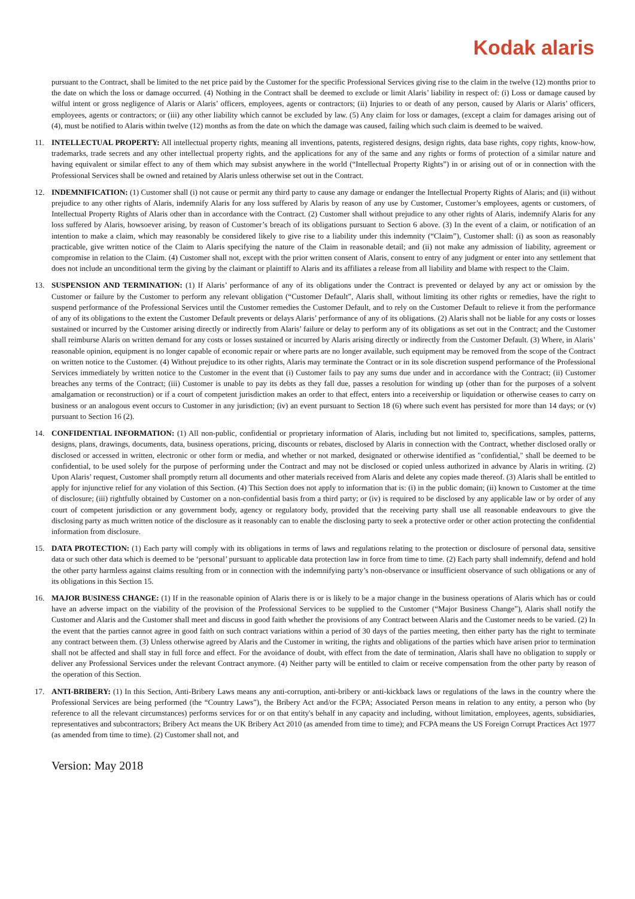Kodak alaris
pursuant to the Contract, shall be limited to the net price paid by the Customer for the specific Professional Services giving rise to the claim in the twelve (12) months prior to the date on which the loss or damage occurred. (4) Nothing in the Contract shall be deemed to exclude or limit Alaris’ liability in respect of: (i) Loss or damage caused by wilful intent or gross negligence of Alaris or Alaris’ officers, employees, agents or contractors; (ii) Injuries to or death of any person, caused by Alaris or Alaris’ officers, employees, agents or contractors; or (iii) any other liability which cannot be excluded by law. (5) Any claim for loss or damages, (except a claim for damages arising out of (4), must be notified to Alaris within twelve (12) months as from the date on which the damage was caused, failing which such claim is deemed to be waived.
11. INTELLECTUAL PROPERTY: All intellectual property rights, meaning all inventions, patents, registered designs, design rights, data base rights, copy rights, know-how, trademarks, trade secrets and any other intellectual property rights, and the applications for any of the same and any rights or forms of protection of a similar nature and having equivalent or similar effect to any of them which may subsist anywhere in the world (“Intellectual Property Rights”) in or arising out of or in connection with the Professional Services shall be owned and retained by Alaris unless otherwise set out in the Contract.
12. INDEMNIFICATION: (1) Customer shall (i) not cause or permit any third party to cause any damage or endanger the Intellectual Property Rights of Alaris; and (ii) without prejudice to any other rights of Alaris, indemnify Alaris for any loss suffered by Alaris by reason of any use by Customer, Customer’s employees, agents or customers, of Intellectual Property Rights of Alaris other than in accordance with the Contract. (2) Customer shall without prejudice to any other rights of Alaris, indemnify Alaris for any loss suffered by Alaris, howsoever arising, by reason of Customer’s breach of its obligations pursuant to Section 6 above. (3) In the event of a claim, or notification of an intention to make a claim, which may reasonably be considered likely to give rise to a liability under this indemnity (“Claim”), Customer shall: (i) as soon as reasonably practicable, give written notice of the Claim to Alaris specifying the nature of the Claim in reasonable detail; and (ii) not make any admission of liability, agreement or compromise in relation to the Claim. (4) Customer shall not, except with the prior written consent of Alaris, consent to entry of any judgment or enter into any settlement that does not include an unconditional term the giving by the claimant or plaintiff to Alaris and its affiliates a release from all liability and blame with respect to the Claim.
13. SUSPENSION AND TERMINATION: (1) If Alaris’ performance of any of its obligations under the Contract is prevented or delayed by any act or omission by the Customer or failure by the Customer to perform any relevant obligation (“Customer Default”, Alaris shall, without limiting its other rights or remedies, have the right to suspend performance of the Professional Services until the Customer remedies the Customer Default, and to rely on the Customer Default to relieve it from the performance of any of its obligations to the extent the Customer Default prevents or delays Alaris’ performance of any of its obligations. (2) Alaris shall not be liable for any costs or losses sustained or incurred by the Customer arising directly or indirectly from Alaris’ failure or delay to perform any of its obligations as set out in the Contract; and the Customer shall reimburse Alaris on written demand for any costs or losses sustained or incurred by Alaris arising directly or indirectly from the Customer Default. (3) Where, in Alaris’ reasonable opinion, equipment is no longer capable of economic repair or where parts are no longer available, such equipment may be removed from the scope of the Contract on written notice to the Customer. (4) Without prejudice to its other rights, Alaris may terminate the Contract or in its sole discretion suspend performance of the Professional Services immediately by written notice to the Customer in the event that (i) Customer fails to pay any sums due under and in accordance with the Contract; (ii) Customer breaches any terms of the Contract; (iii) Customer is unable to pay its debts as they fall due, passes a resolution for winding up (other than for the purposes of a solvent amalgamation or reconstruction) or if a court of competent jurisdiction makes an order to that effect, enters into a receivership or liquidation or otherwise ceases to carry on business or an analogous event occurs to Customer in any jurisdiction; (iv) an event pursuant to Section 18 (6) where such event has persisted for more than 14 days; or (v) pursuant to Section 16 (2).
14. CONFIDENTIAL INFORMATION: (1) All non-public, confidential or proprietary information of Alaris, including but not limited to, specifications, samples, patterns, designs, plans, drawings, documents, data, business operations, pricing, discounts or rebates, disclosed by Alaris in connection with the Contract, whether disclosed orally or disclosed or accessed in written, electronic or other form or media, and whether or not marked, designated or otherwise identified as "confidential," shall be deemed to be confidential, to be used solely for the purpose of performing under the Contract and may not be disclosed or copied unless authorized in advance by Alaris in writing. (2) Upon Alaris’ request, Customer shall promptly return all documents and other materials received from Alaris and delete any copies made thereof. (3) Alaris shall be entitled to apply for injunctive relief for any violation of this Section. (4) This Section does not apply to information that is: (i) in the public domain; (ii) known to Customer at the time of disclosure; (iii) rightfully obtained by Customer on a non-confidential basis from a third party; or (iv) is required to be disclosed by any applicable law or by order of any court of competent jurisdiction or any government body, agency or regulatory body, provided that the receiving party shall use all reasonable endeavours to give the disclosing party as much written notice of the disclosure as it reasonably can to enable the disclosing party to seek a protective order or other action protecting the confidential information from disclosure.
15. DATA PROTECTION: (1) Each party will comply with its obligations in terms of laws and regulations relating to the protection or disclosure of personal data, sensitive data or such other data which is deemed to be ‘personal’ pursuant to applicable data protection law in force from time to time. (2) Each party shall indemnify, defend and hold the other party harmless against claims resulting from or in connection with the indemnifying party’s non-observance or insufficient observance of such obligations or any of its obligations in this Section 15.
16. MAJOR BUSINESS CHANGE: (1) If in the reasonable opinion of Alaris there is or is likely to be a major change in the business operations of Alaris which has or could have an adverse impact on the viability of the provision of the Professional Services to be supplied to the Customer (“Major Business Change”), Alaris shall notify the Customer and Alaris and the Customer shall meet and discuss in good faith whether the provisions of any Contract between Alaris and the Customer needs to be varied. (2) In the event that the parties cannot agree in good faith on such contract variations within a period of 30 days of the parties meeting, then either party has the right to terminate any contract between them. (3) Unless otherwise agreed by Alaris and the Customer in writing, the rights and obligations of the parties which have arisen prior to termination shall not be affected and shall stay in full force and effect. For the avoidance of doubt, with effect from the date of termination, Alaris shall have no obligation to supply or deliver any Professional Services under the relevant Contract anymore. (4) Neither party will be entitled to claim or receive compensation from the other party by reason of the operation of this Section.
17. ANTI-BRIBERY: (1) In this Section, Anti-Bribery Laws means any anti-corruption, anti-bribery or anti-kickback laws or regulations of the laws in the country where the Professional Services are being performed (the “Country Laws”), the Bribery Act and/or the FCPA; Associated Person means in relation to any entity, a person who (by reference to all the relevant circumstances) performs services for or on that entity's behalf in any capacity and including, without limitation, employees, agents, subsidiaries, representatives and subcontractors; Bribery Act means the UK Bribery Act 2010 (as amended from time to time); and FCPA means the US Foreign Corrupt Practices Act 1977 (as amended from time to time). (2) Customer shall not, and
Version: May 2018